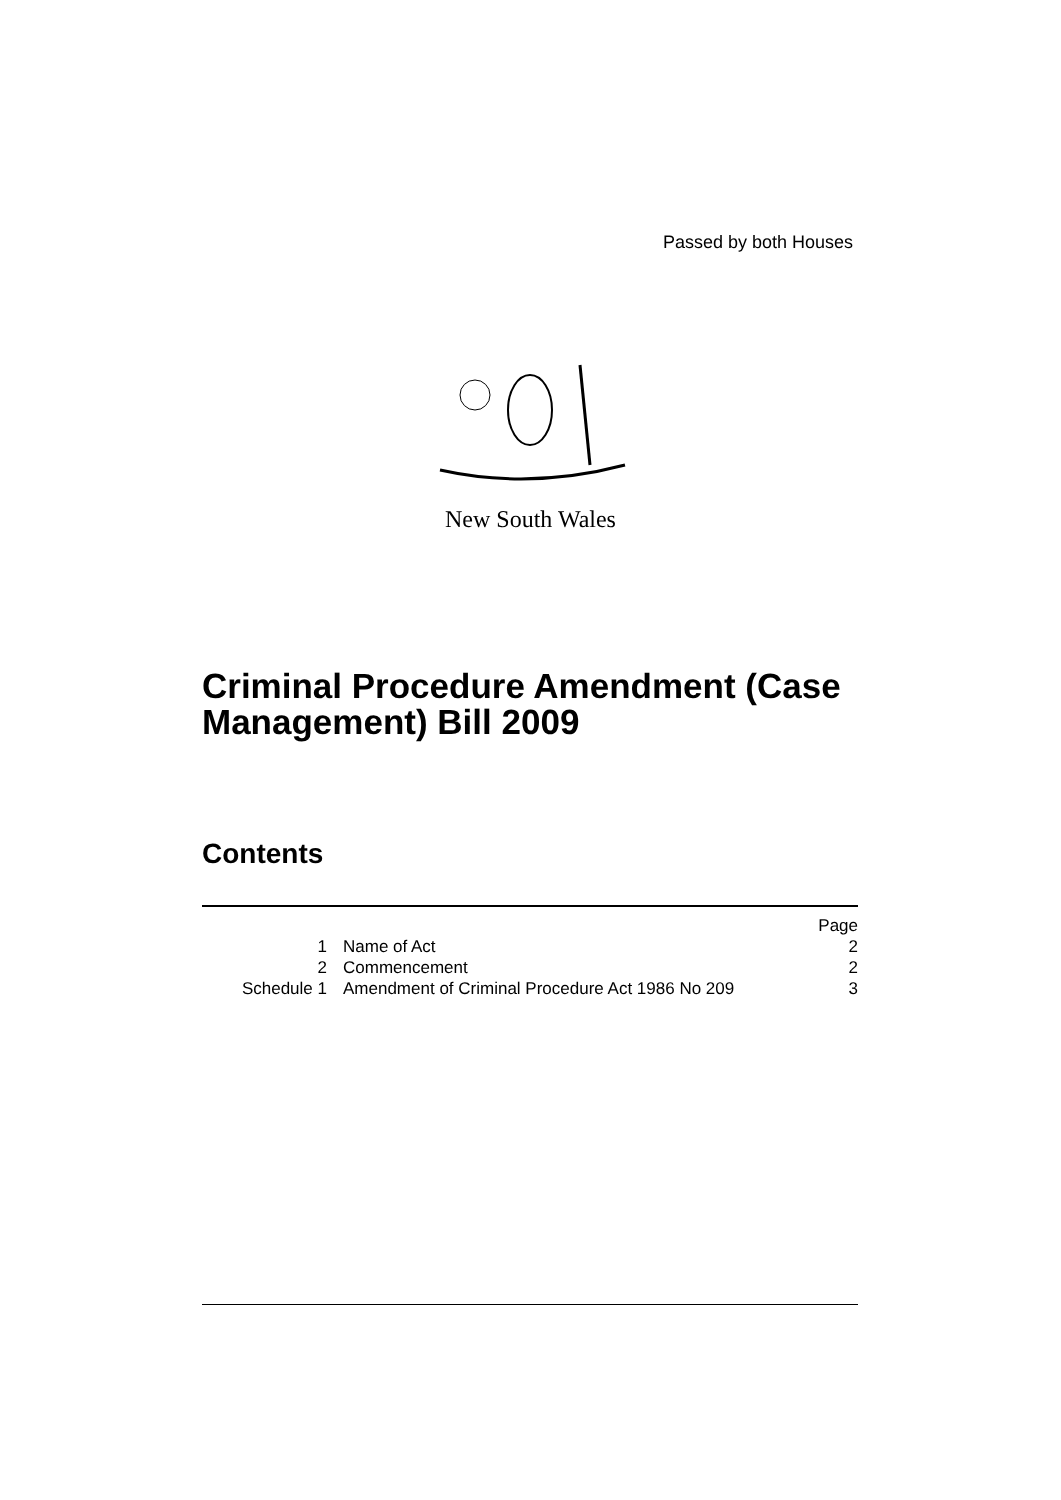Passed by both Houses
New South Wales
Criminal Procedure Amendment (Case Management) Bill 2009
Contents
| | | Page |
| 1 | Name of Act | 2 |
| 2 | Commencement | 2 |
| Schedule 1 | Amendment of Criminal Procedure Act 1986 No 209 | 3 |